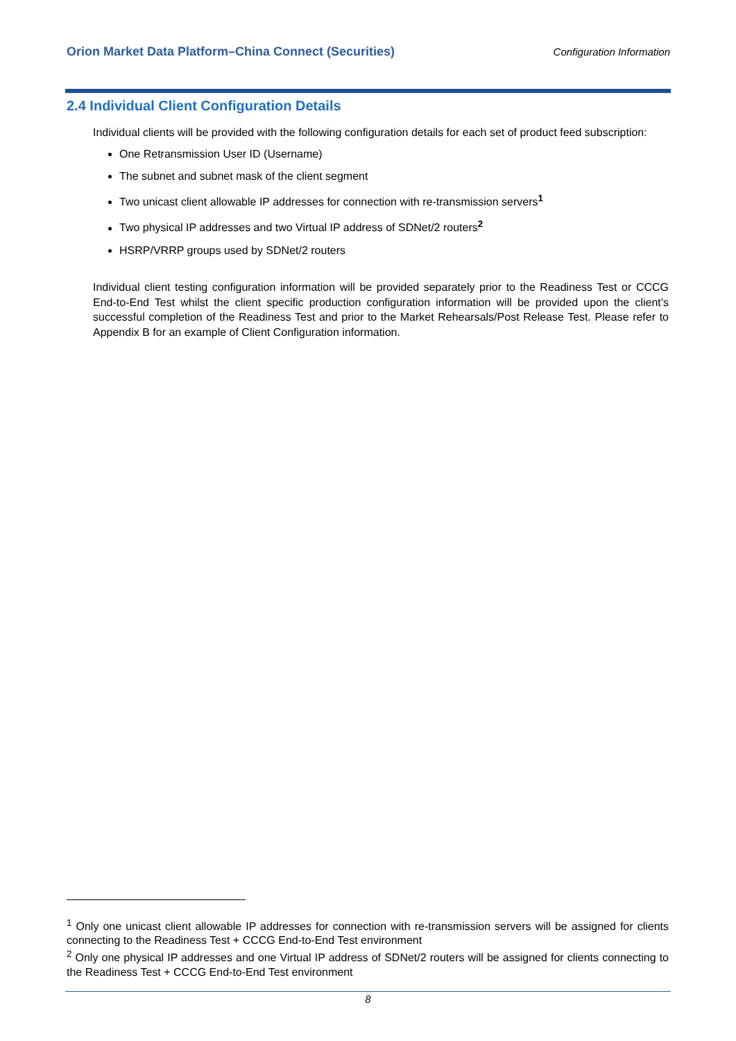Orion Market Data Platform–China Connect (Securities) Configuration Information
2.4 Individual Client Configuration Details
Individual clients will be provided with the following configuration details for each set of product feed subscription:
One Retransmission User ID (Username)
The subnet and subnet mask of the client segment
Two unicast client allowable IP addresses for connection with re-transmission servers<sup>1</sup>
Two physical IP addresses and two Virtual IP address of SDNet/2 routers<sup>2</sup>
HSRP/VRRP groups used by SDNet/2 routers
Individual client testing configuration information will be provided separately prior to the Readiness Test or CCCG End-to-End Test whilst the client specific production configuration information will be provided upon the client’s successful completion of the Readiness Test and prior to the Market Rehearsals/Post Release Test. Please refer to Appendix B for an example of Client Configuration information.
<sup>1</sup> Only one unicast client allowable IP addresses for connection with re-transmission servers will be assigned for clients connecting to the Readiness Test + CCCG End-to-End Test environment
<sup>2</sup> Only one physical IP addresses and one Virtual IP address of SDNet/2 routers will be assigned for clients connecting to the Readiness Test + CCCG End-to-End Test environment
8